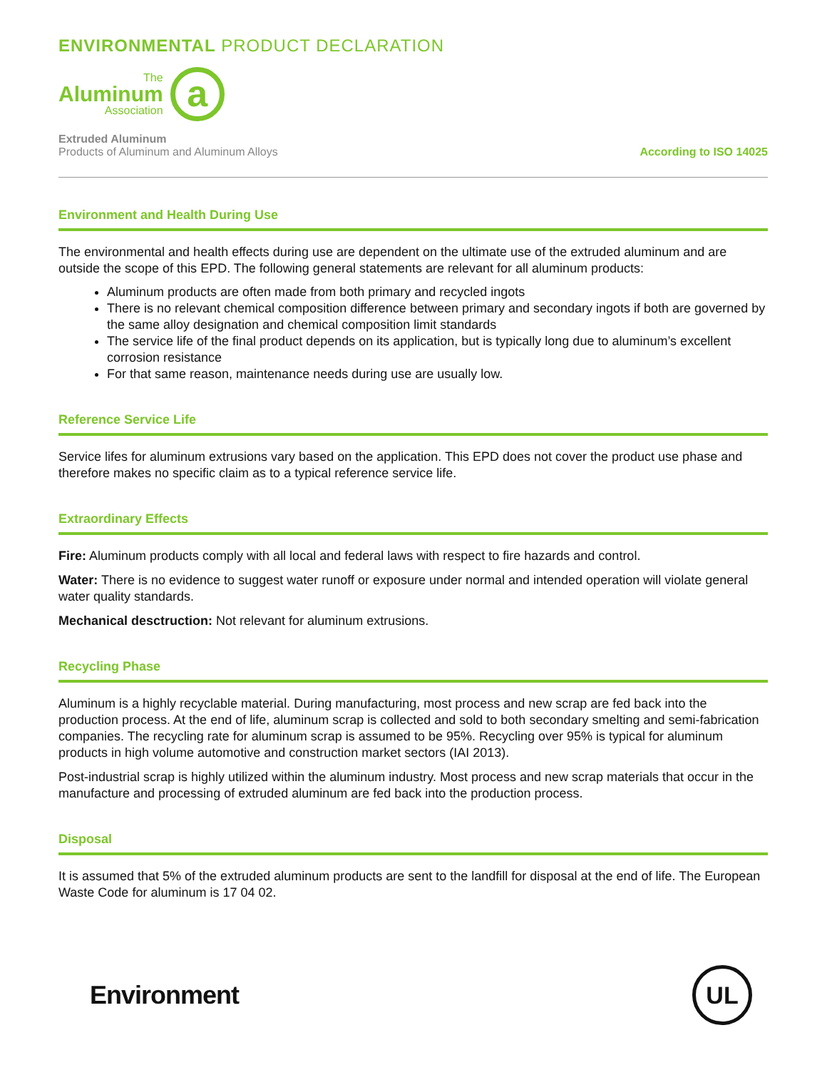ENVIRONMENTAL PRODUCT DECLARATION
The
Aluminum
Association
a
Extruded Aluminum
Products of Aluminum and Aluminum Alloys
According to ISO 14025
Environment and Health During Use
The environmental and health effects during use are dependent on the ultimate use of the extruded aluminum and are outside the scope of this EPD. The following general statements are relevant for all aluminum products:
Aluminum products are often made from both primary and recycled ingots
There is no relevant chemical composition difference between primary and secondary ingots if both are governed by the same alloy designation and chemical composition limit standards
The service life of the final product depends on its application, but is typically long due to aluminum’s excellent corrosion resistance
For that same reason, maintenance needs during use are usually low.
Reference Service Life
Service lifes for aluminum extrusions vary based on the application. This EPD does not cover the product use phase and therefore makes no specific claim as to a typical reference service life.
Extraordinary Effects
Fire: Aluminum products comply with all local and federal laws with respect to fire hazards and control.
Water: There is no evidence to suggest water runoff or exposure under normal and intended operation will violate general water quality standards.
Mechanical desctruction: Not relevant for aluminum extrusions.
Recycling Phase
Aluminum is a highly recyclable material. During manufacturing, most process and new scrap are fed back into the production process. At the end of life, aluminum scrap is collected and sold to both secondary smelting and semi-fabrication companies. The recycling rate for aluminum scrap is assumed to be 95%. Recycling over 95% is typical for aluminum products in high volume automotive and construction market sectors (IAI 2013).
Post-industrial scrap is highly utilized within the aluminum industry. Most process and new scrap materials that occur in the manufacture and processing of extruded aluminum are fed back into the production process.
Disposal
It is assumed that 5% of the extruded aluminum products are sent to the landfill for disposal at the end of life. The European Waste Code for aluminum is 17 04 02.
Environment
UL